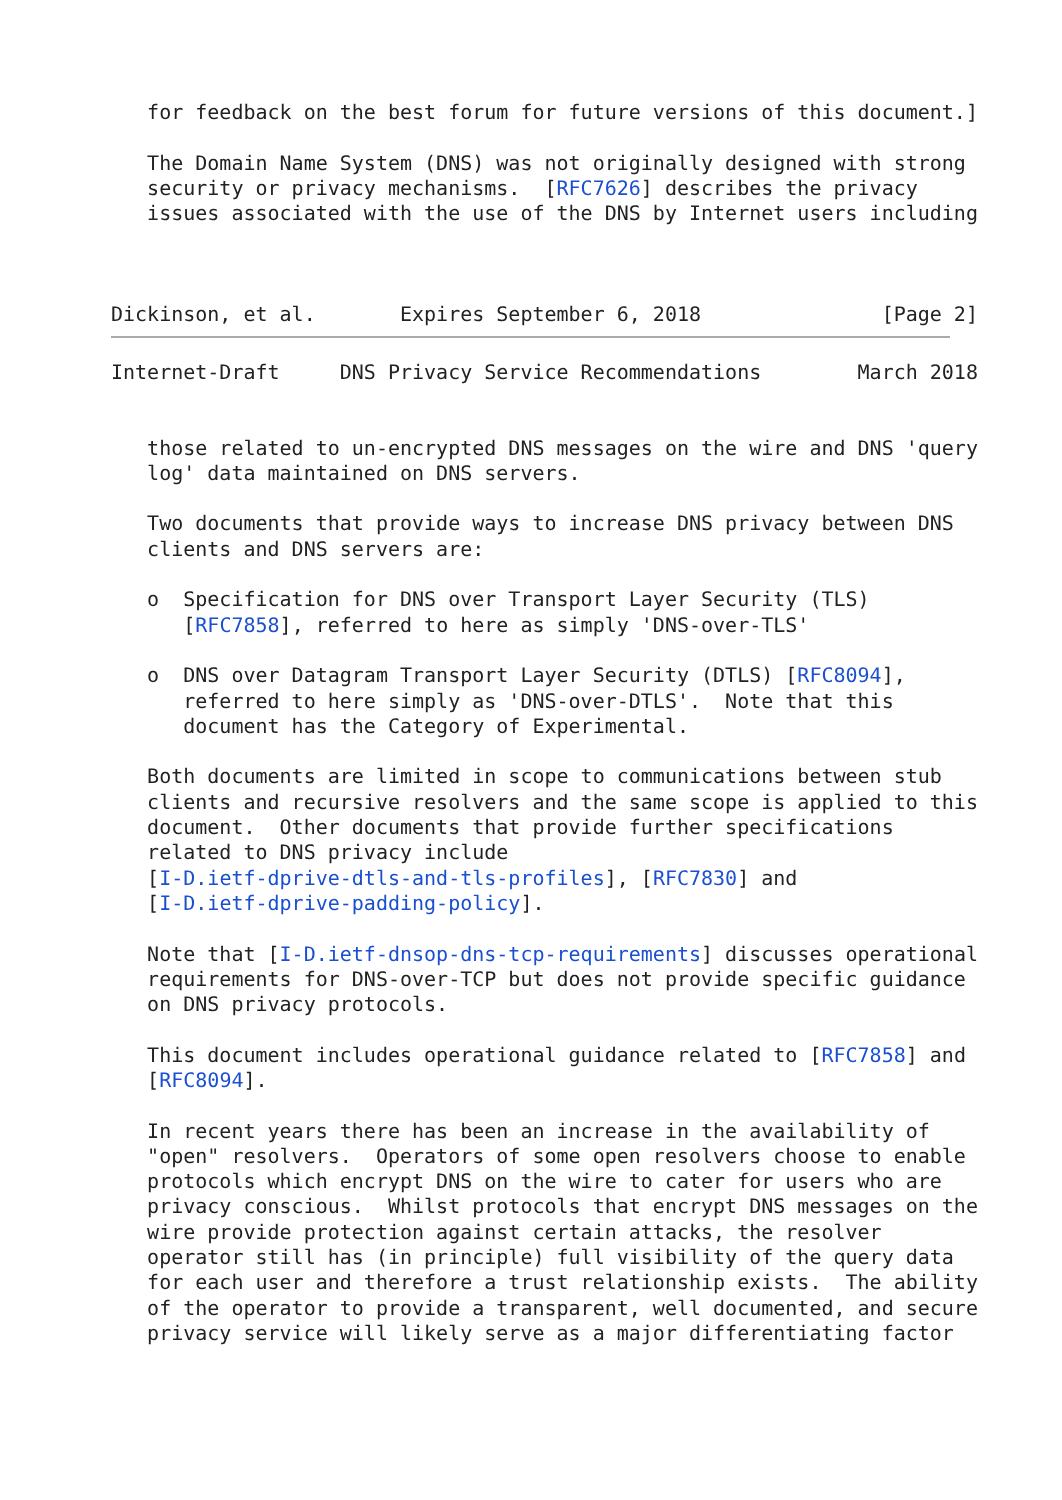for feedback on the best forum for future versions of this document.]

   The Domain Name System (DNS) was not originally designed with strong
   security or privacy mechanisms.  [RFC7626] describes the privacy
   issues associated with the use of the DNS by Internet users including



Dickinson, et al.       Expires September 6, 2018               [Page 2]
Internet-Draft     DNS Privacy Service Recommendations        March 2018


   those related to un-encrypted DNS messages on the wire and DNS 'query
   log' data maintained on DNS servers.

   Two documents that provide ways to increase DNS privacy between DNS
   clients and DNS servers are:

   o  Specification for DNS over Transport Layer Security (TLS)
      [RFC7858], referred to here as simply 'DNS-over-TLS'

   o  DNS over Datagram Transport Layer Security (DTLS) [RFC8094],
      referred to here simply as 'DNS-over-DTLS'.  Note that this
      document has the Category of Experimental.

   Both documents are limited in scope to communications between stub
   clients and recursive resolvers and the same scope is applied to this
   document.  Other documents that provide further specifications
   related to DNS privacy include
   [I-D.ietf-dprive-dtls-and-tls-profiles], [RFC7830] and
   [I-D.ietf-dprive-padding-policy].

   Note that [I-D.ietf-dnsop-dns-tcp-requirements] discusses operational
   requirements for DNS-over-TCP but does not provide specific guidance
   on DNS privacy protocols.

   This document includes operational guidance related to [RFC7858] and
   [RFC8094].

   In recent years there has been an increase in the availability of
   "open" resolvers.  Operators of some open resolvers choose to enable
   protocols which encrypt DNS on the wire to cater for users who are
   privacy conscious.  Whilst protocols that encrypt DNS messages on the
   wire provide protection against certain attacks, the resolver
   operator still has (in principle) full visibility of the query data
   for each user and therefore a trust relationship exists.  The ability
   of the operator to provide a transparent, well documented, and secure
   privacy service will likely serve as a major differentiating factor